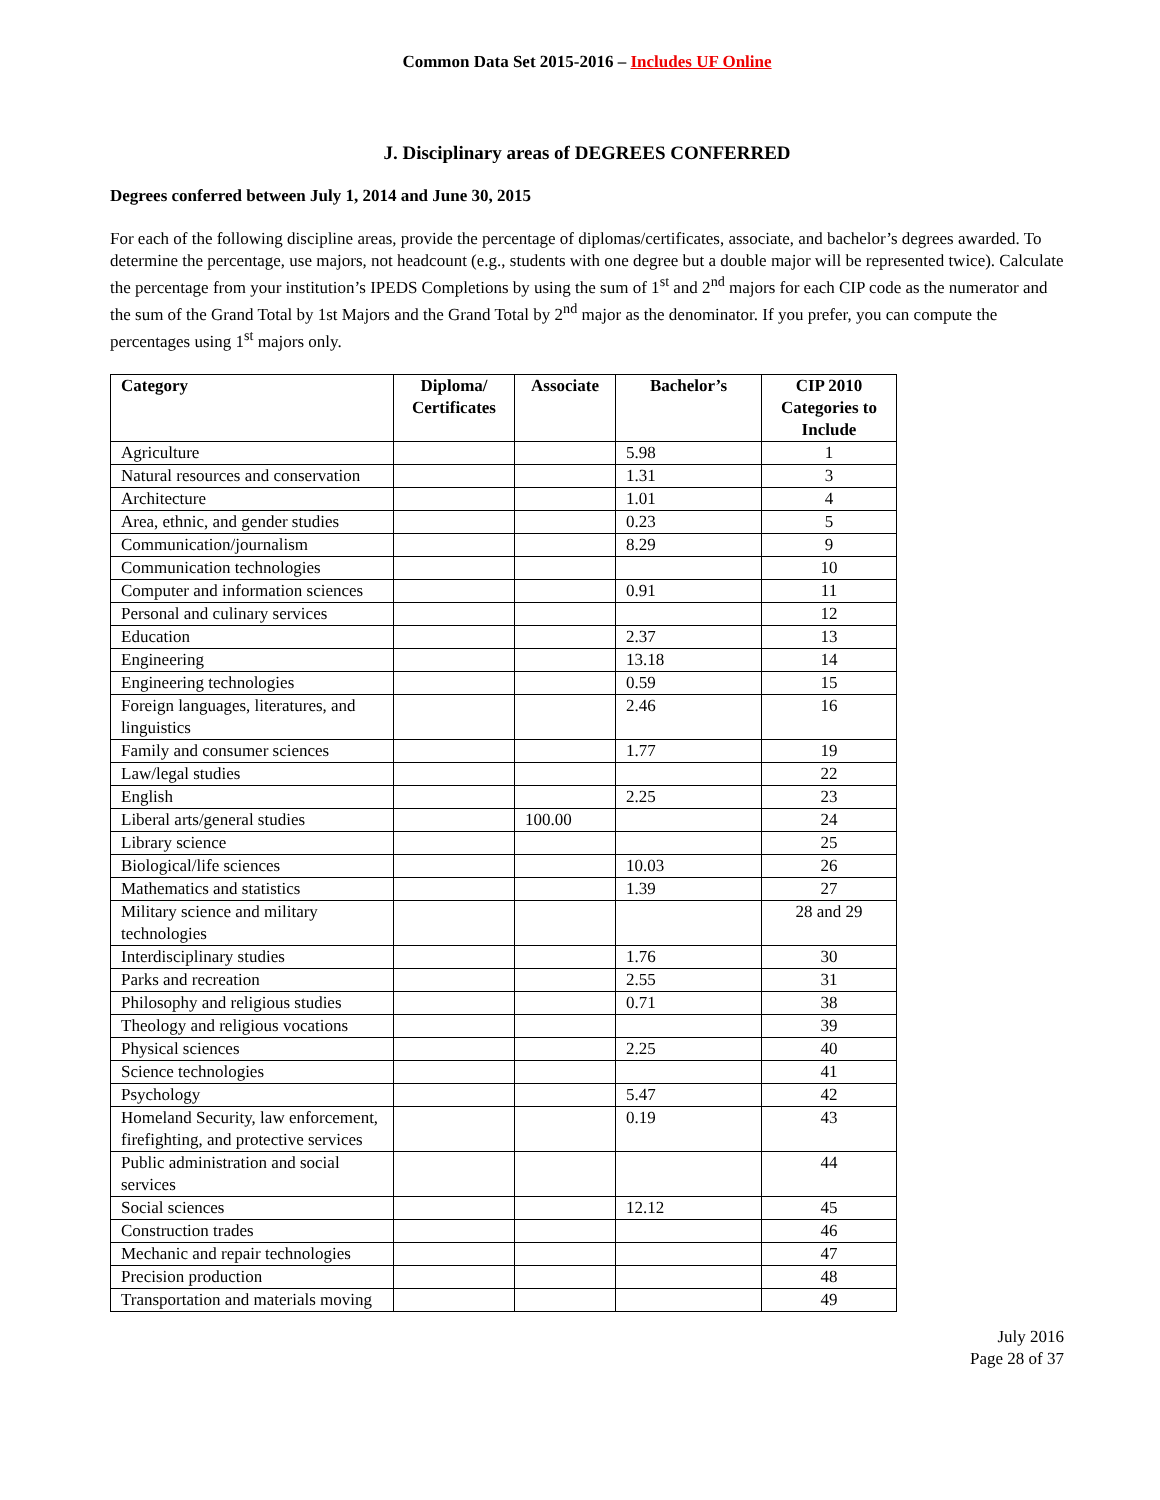Common Data Set 2015-2016 – Includes UF Online
J. Disciplinary areas of DEGREES CONFERRED
Degrees conferred between July 1, 2014 and June 30, 2015
For each of the following discipline areas, provide the percentage of diplomas/certificates, associate, and bachelor’s degrees awarded. To determine the percentage, use majors, not headcount (e.g., students with one degree but a double major will be represented twice). Calculate the percentage from your institution’s IPEDS Completions by using the sum of 1<sup>st</sup> and 2<sup>nd</sup> majors for each CIP code as the numerator and the sum of the Grand Total by 1st Majors and the Grand Total by 2<sup>nd</sup> major as the denominator. If you prefer, you can compute the percentages using 1<sup>st</sup> majors only.
| Category | Diploma/ Certificates | Associate | Bachelor’s | CIP 2010 Categories to Include |
| --- | --- | --- | --- | --- |
| Agriculture | | | 5.98 | 1 |
| Natural resources and conservation | | | 1.31 | 3 |
| Architecture | | | 1.01 | 4 |
| Area, ethnic, and gender studies | | | 0.23 | 5 |
| Communication/journalism | | | 8.29 | 9 |
| Communication technologies | | | | 10 |
| Computer and information sciences | | | 0.91 | 11 |
| Personal and culinary services | | | | 12 |
| Education | | | 2.37 | 13 |
| Engineering | | | 13.18 | 14 |
| Engineering technologies | | | 0.59 | 15 |
| Foreign languages, literatures, and linguistics | | | 2.46 | 16 |
| Family and consumer sciences | | | 1.77 | 19 |
| Law/legal studies | | | | 22 |
| English | | | 2.25 | 23 |
| Liberal arts/general studies | | 100.00 | | 24 |
| Library science | | | | 25 |
| Biological/life sciences | | | 10.03 | 26 |
| Mathematics and statistics | | | 1.39 | 27 |
| Military science and military technologies | | | | 28 and 29 |
| Interdisciplinary studies | | | 1.76 | 30 |
| Parks and recreation | | | 2.55 | 31 |
| Philosophy and religious studies | | | 0.71 | 38 |
| Theology and religious vocations | | | | 39 |
| Physical sciences | | | 2.25 | 40 |
| Science technologies | | | | 41 |
| Psychology | | | 5.47 | 42 |
| Homeland Security, law enforcement, firefighting, and protective services | | | 0.19 | 43 |
| Public administration and social services | | | | 44 |
| Social sciences | | | 12.12 | 45 |
| Construction trades | | | | 46 |
| Mechanic and repair technologies | | | | 47 |
| Precision production | | | | 48 |
| Transportation and materials moving | | | | 49 |
July 2016
Page 28 of 37